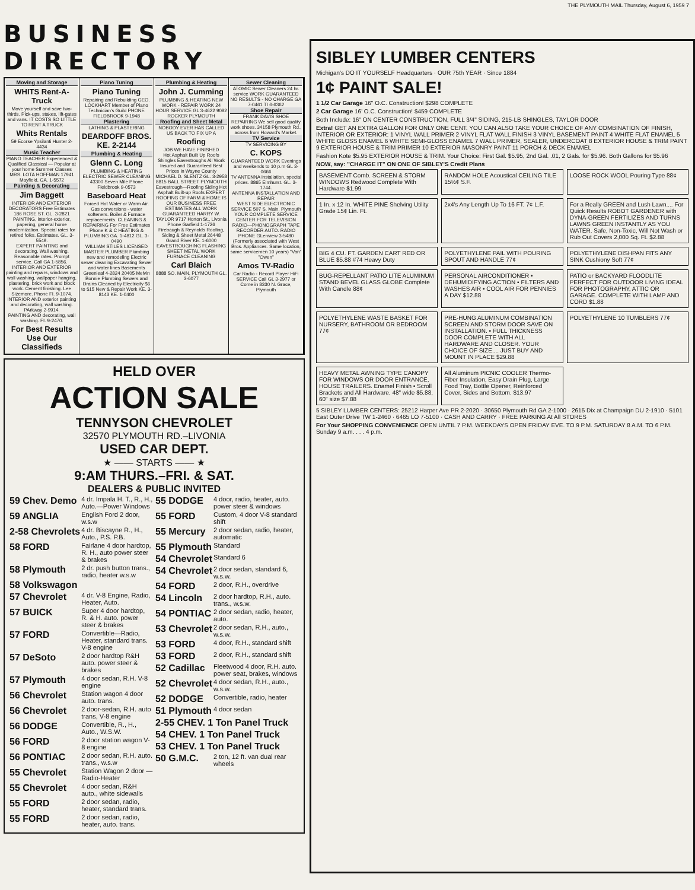THE PLYMOUTH MAIL Thursday, August 6, 1959 7
BUSINESS DIRECTORY
Moving and Storage
WHITS Rent-A-Truck
Move yourself and save two-thirds. Pick-ups, stakes, lift-gates and vans. IT COSTS SO LITTLE TO RENT A TRUCK
Whits Rentals
59 Ecorse Ypsilanti Hunter 2-4434
Music Teacher
PIANO TEACHER Experienced & Qualified Classical — Popular at your home Summer Classes MRS. LOTA HOFFMAN 17941 Mayfield, GA. 1-5572
Painting & Decorating
Jim Baggett
INTERIOR AND EXTERIOR DECORATORS Free Estimates 186 ROSE ST. GL. 3-2821
PAINTING, interior-exterior, papering, general home modernization. Special rates for retired folks. Estimates. GL. 3-5549.
EXPERT PAINTING and decorating. Wall washing. Reasonable rates. Prompt service. Call GA 1-5856.
INTERIOR AND EXTERIOR painting and repairs, windows and wall washing, wallpaper hanging, plastering, brick work and block work. Cement finishing. Lee Sizemore. Phone FI. 9-1074.
INTERIOR AND exterior painting and decorating, wall washing. PArkway 2-9914.
PAINTING AND decorating, wall washing. FI. 9-2470.
For Best Results Use Our Classifieds
Piano Tuning
Piano Tuning
Repairing and Rebuilding GEO. LOCKHART Member of Piano Technician's Guild PHONE FIELDBROOK 9-1948
Plastering
LATHING & PLASTERING
DEARDOFF BROS. KE. 2-2144
Plumbing & Heating
Glenn C. Long
PLUMBING & HEATING ELECTRIC SEWER CLEANING 43300 Seven Mile Phone Fieldbrook 9-0573
Baseboard Heat
Forced Hot Water or Warm Air. Gas conversions - water softeners. Boiler & Furnace replacements. CLEANING & REPAIRING For Free Estimates Phone K & C HEATING & PLUMBING GA. 1-4812 GL. 3-0490
WILLIAM STILES LICENSED MASTER PLUMBER Plumbing new and remodeling Electric sewer cleaning Excavating Sewer and water lines Basements Greenleaf 4-2824 20405 Melvin
Bonnie Plumbing Sewers and Drains Cleaned by Electricity $6 to $15 New & Repair Work KE. 3-8143 KE. 1-0400
Plumbing & Heating
John J. Cumming
PLUMBING & HEATING NEW WORK - REPAIR WORK 24 HOUR SERVICE GL 3-4622 9082 ROCKER PLYMOUTH
Roofing and Sheet Metal
NOBODY EVER HAS CALLED US BACK TO FIX UP A
Roofing
JOB WE HAVE FINISHED
Hot Asphalt Built Up Roofs Shingles Eavestroughs All Work Insured and Guaranteed Best Prices in Wayne County MICHAEL D. SLENTZ GL. 3-2958 8815 BALL STREET PLYMOUTH
Eavestrough—Roofing Siding Hot Asphalt Built-up Roofs EXPERT ROOFING OF FARM & HOME IS OUR BUSINESS FREE ESTIMATES ALL WORK GUARANTEED HARRY W. TAYLOR 9717 Horton St., Livonia Phone Garfield 1-1726
Firebaugh & Reynolds Roofing, Siding & Sheet Metal 26448 Grand River KE. 1-6000
EAVESTROUGHING FLASHING SHEET METAL WORK FURNACE CLEANING
Carl Blaich
8888 SO. MAIN, PLYMOUTH GL. 3-6077
Sewer Cleaning
ATOMIC Sewer Cleaners 24 hr. service WORK GUARANTEED NO RESULTS - NO CHARGE GA 7-0461 TI 6-6362
Shoe Repair
FRANK DAVIS SHOE REPAIRING We sell good quality work shoes. 34158 Plymouth Rd., across from Howard's Market.
TV Service
TV SERVICING BY
C. KOPS
GUARANTEED WORK Evenings and weekends to 10 p.m GL 3-0666
TV ANTENNA installation, special prices. 8865 Elmhurst. GL. 3-1744.
ANTENNA INSTALLATION AND REPAIR
WEST SIDE ELECTRONIC SERVICE 507 S. Main, Plymouth YOUR COMPLETE SERVICE CENTER FOR TELEVISION RADIO—PHONOGRAPH TAPE RECORDER AUTO. RADIO PHONE GLenview 3-5480 (Formerly associated with West Bros. Appliances. Same location, same servicemen 10 years) "Van" "Owen"
Amos TV-Radio
Car Radio - Record Player HiFi SERVICE Call GL 3-2977 or Come in 8330 N. Grace, Plymouth
HELD OVER
ACTION SALE
TENNYSON CHEVROLET
32570 PLYMOUTH RD.–LIVONIA
USED CAR DEPT.
★ —— STARTS —— ★
9:AM THURS.–FRI. & SAT.
DEALERS & PUBLIC INVITED
| / 59 Chev. Demo / 4 dr. Impala H. T., R., H., Auto.—Power Windows / / 59 ANGLIA / English Ford 2 door, w.s.w / / 2-58 Chevrolets / 4 dr. Biscayne R., H., Auto., P.S. P.B. / / 58 FORD / Fairlane 4 door hardtop, R. H., auto power steer & brakes / / 58 Plymouth / 2 dr. push button trans., radio, heater w.s.w / / 58 Volkswagon / / / 57 Chevrolet / 4 dr. V-8 Engine, Radio, Heater, Auto. / / 57 BUICK / Super 4 door hardtop, R. & H. auto. power steer & brakes / / 57 FORD / Convertible—Radio, Heater, standard trans. V-8 engine / / 57 DeSoto / 2 door hardtop R&H auto. power steer & brakes / / 57 Plymouth / 4 door sedan, R.H. V-8 engine / / 56 Chevrolet / Station wagon 4 door auto. trans. / / 56 Chevrolet / 2 door-sedan, R.H. auto trans, V-8 engine / / 56 DODGE / Convertible, R., H., Auto., W.S.W. / / 56 FORD / 2 door station wagon V-8 engine / / 56 PONTIAC / 2 door sedan, R.H. auto. trans., w.s.w / / 55 Chevrolet / Station Wagon 2 door — Radio-Heater / / 55 Chevrolet / 4 door sedan, R&H auto., white sidewalls / / 55 FORD / 2 door sedan, radio, heater, standard trans. / / 55 FORD / 2 door sedan, radio, heater, auto. trans. / | / 55 DODGE / 4 door, radio, heater, auto. power steer & windows / / 55 FORD / Custom, 4 door V-8 standard shift / / 55 Mercury / 2 door sedan, radio, heater, automatic / / 55 Plymouth / Standard / / 54 Chevrolet / Standard 6 / / 54 Chevrolet / 2 door sedan, standard 6, w.s.w. / / 54 FORD / 2 door, R.H., overdrive / / 54 Lincoln / 2 door hardtop, R.H., auto. trans., w.s.w. / / 54 PONTIAC / 2 door sedan, radio, heater, auto. / / 53 Chevrolet / 2 door sedan, R.H., auto., w.s.w. / / 53 FORD / 4 door, R.H., standard shift / / 53 FORD / 2 door, R.H., standard shift / / 52 Cadillac / Fleetwood 4 door, R.H. auto. power seat, brakes, windows / / 52 Chevrolet / 4 door sedan, R.H., auto., w.s.w. / / 52 DODGE / Convertible, radio, heater / / 51 Plymouth / 4 door sedan / / 2-55 CHEV. 1 Ton Panel Truck / / / 54 CHEV. 1 Ton Panel Truck / / / 53 CHEV. 1 Ton Panel Truck / / / 50 G.M.C. / 2 ton, 12 ft. van dual rear wheels / |
SIBLEY LUMBER CENTERS
Michigan's DO IT YOURSELF Headquarters · OUR 75th YEAR · Since 1884
1¢ PAINT SALE!
1 1/2 Car Garage 16" O.C. Construction! $298 COMPLETE
2 Car Garage 16' O.C. Construction! $459 COMPLETE
Both Include: 16" ON CENTER CONSTRUCTION, FULL 3/4" SIDING, 215-LB SHINGLES, TAYLOR DOOR
Extra! GET AN EXTRA GALLON FOR ONLY ONE CENT. YOU CAN ALSO TAKE YOUR CHOICE OF ANY COMBINATION OF FINISH, INTERIOR OR EXTERIOR: 1 VINYL WALL PRIMER 2 VINYL FLAT WALL FINISH 3 VINYL BASEMENT PAINT 4 WHITE FLAT ENAMEL 5 WHITE GLOSS ENAMEL 6 WHITE SEMI-GLOSS ENAMEL 7 WALL PRIMER, SEALER, UNDERCOAT 8 EXTERIOR HOUSE & TRIM PAINT 9 EXTERIOR HOUSE & TRIM PRIMER 10 EXTERIOR MASONRY PAINT 11 PORCH & DECK ENAMEL
Fashion Kote $5.95 EXTERIOR HOUSE & TRIM. Your Choice: First Gal. $5.95, 2nd Gal. .01, 2 Gals. for $5.96. Both Gallons for $5.96
NOW, say: "CHARGE IT" ON ONE OF SIBLEY'S Credit Plans
BASEMENT Comb. SCREEN & STORM WINDOWS Redwood Complete With Hardware $1.99
RANDOM HOLE Acoustical CEILING TILE 15½¢ S.F.
LOOSE ROCK WOOL Pouring Type 88¢
1 In. x 12 In. WHITE PINE Shelving Utility Grade 15¢ Lin. Ft.
2x4's Any Length Up To 16 FT. 7¢ L.F.
For a Really GREEN and Lush Lawn.... For Quick Results ROBOT GARDENER with DYNA-GREEN FERTILIZES AND TURNS LAWNS GREEN INSTANTLY AS YOU WATER. Safe, Non-Toxic, Will Not Wash or Rub Out Covers 2,000 Sq. Ft. $2.88
BIG 4 CU. FT. GARDEN CART RED OR BLUE $5.88 #74 Heavy Duty
POLYETHYLENE PAIL WITH POURING SPOUT AND HANDLE 77¢
POLYETHYLENE DISHPAN FITS ANY SINK Cushiony Soft 77¢
BUG-REPELLANT PATIO LITE ALUMINUM STAND BEVEL GLASS GLOBE Complete With Candle 88¢
PERSONAL AIRCONDITIONER • DEHUMIDIFYING ACTION • FILTERS AND WASHES AIR • COOL AIR FOR PENNIES A DAY $12.88
PATIO or BACKYARD FLOODLITE PERFECT FOR OUTDOOR LIVING IDEAL FOR PHOTOGRAPHY, ATTIC OR GARAGE. COMPLETE WITH LAMP AND CORD $1.88
POLYETHYLENE WASTE BASKET FOR NURSERY, BATHROOM OR BEDROOM 77¢
PRE-HUNG ALUMINUM COMBINATION SCREEN AND STORM DOOR SAVE ON INSTALLATION. • FULL THICKNESS DOOR COMPLETE WITH ALL HARDWARE AND CLOSER. YOUR CHOICE OF SIZE.... JUST BUY AND MOUNT IN PLACE $29.88
POLYETHYLENE 10 TUMBLERS 77¢
HEAVY METAL AWNING TYPE CANOPY FOR WINDOWS OR DOOR ENTRANCE, HOUSE TRAILERS. Enamel Finish • Scroll Brackets and All Hardware. 48" wide $5.88, 60" size $7.88
All Aluminum PICNIC COOLER Thermo-Fiber Insulation, Easy Drain Plug, Large Food Tray, Bottle Opener, Reinforced Cover, Sides and Bottom. $13.97
5 SIBLEY LUMBER CENTERS: 25212 Harper Ave PR 2-2020 · 30650 Plymouth Rd GA 2-1000 · 2615 Dix at Champaign DU 2-1910 · 5101 East Outer Drive TW 1-2460 · 6465 LO 7-5100 · CASH AND CARRY · FREE PARKING At All STORES
For Your SHOPPING CONVENIENCE OPEN UNTIL 7 P.M. WEEKDAYS OPEN FRIDAY EVE. TO 9 P.M. SATURDAY 8 A.M. TO 6 P.M. Sunday 9 a.m. . . . 4 p.m.